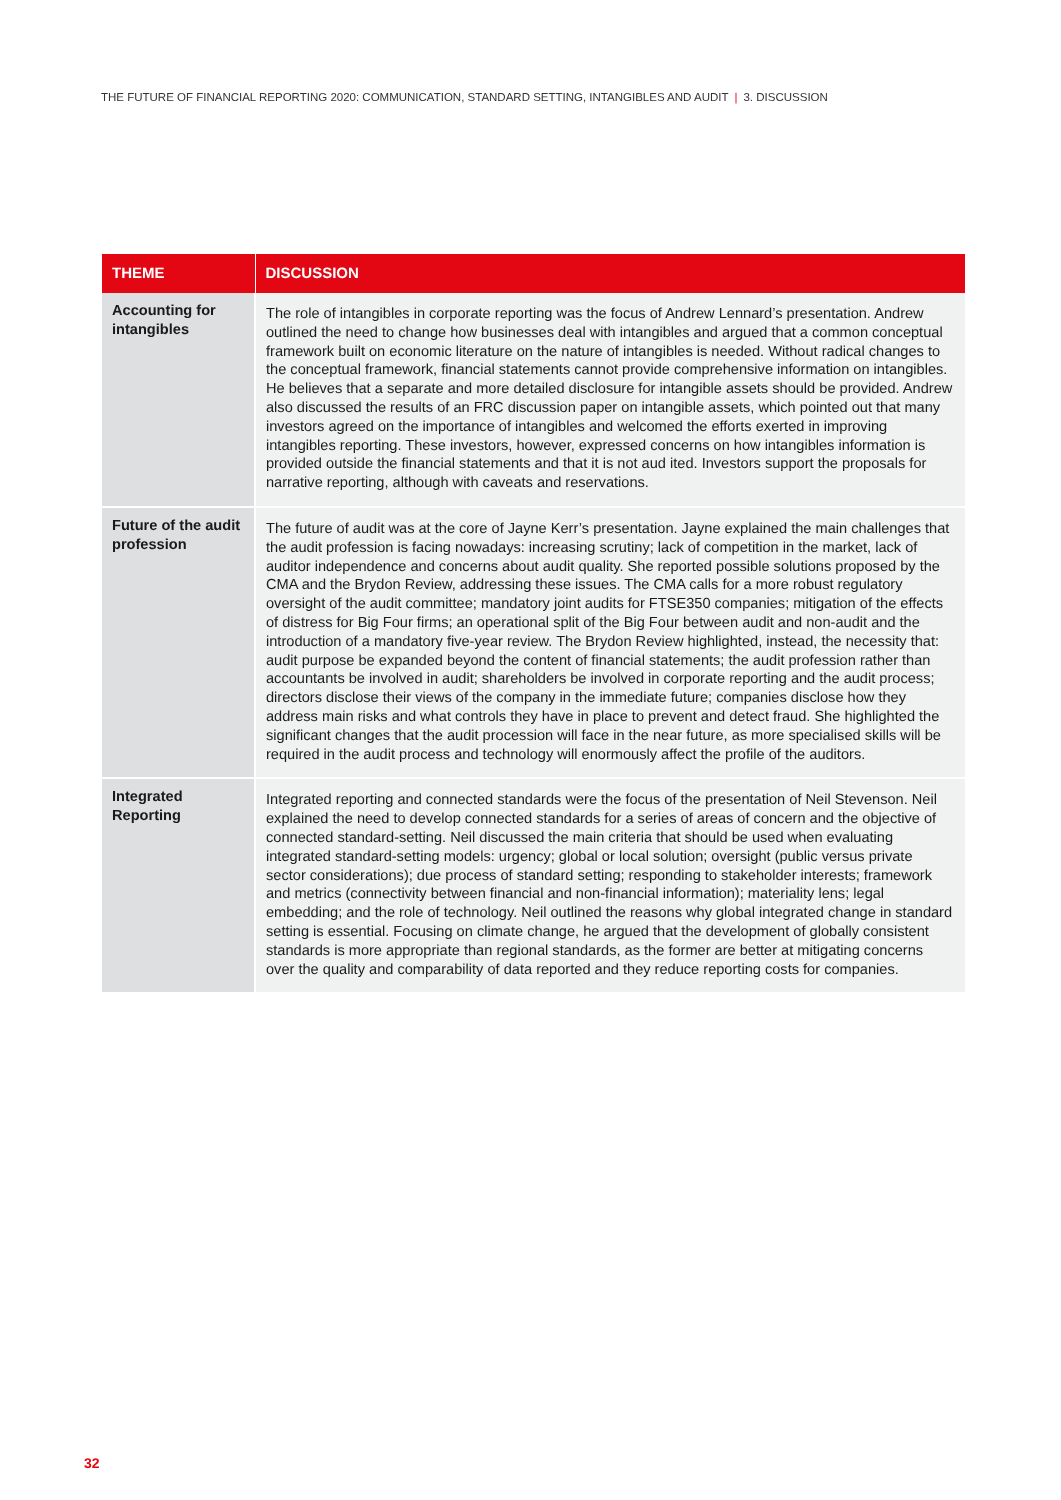THE FUTURE OF FINANCIAL REPORTING 2020: COMMUNICATION, STANDARD SETTING, INTANGIBLES AND AUDIT | 3. DISCUSSION
| THEME | DISCUSSION |
| --- | --- |
| Accounting for intangibles | The role of intangibles in corporate reporting was the focus of Andrew Lennard’s presentation. Andrew outlined the need to change how businesses deal with intangibles and argued that a common conceptual framework built on economic literature on the nature of intangibles is needed. Without radical changes to the conceptual framework, financial statements cannot provide comprehensive information on intangibles. He believes that a separate and more detailed disclosure for intangible assets should be provided. Andrew also discussed the results of an FRC discussion paper on intangible assets, which pointed out that many investors agreed on the importance of intangibles and welcomed the efforts exerted in improving intangibles reporting. These investors, however, expressed concerns on how intangibles information is provided outside the financial statements and that it is not aud ited. Investors support the proposals for narrative reporting, although with caveats and reservations. |
| Future of the audit profession | The future of audit was at the core of Jayne Kerr’s presentation. Jayne explained the main challenges that the audit profession is facing nowadays: increasing scrutiny; lack of competition in the market, lack of auditor independence and concerns about audit quality. She reported possible solutions proposed by the CMA and the Brydon Review, addressing these issues. The CMA calls for a more robust regulatory oversight of the audit committee; mandatory joint audits for FTSE350 companies; mitigation of the effects of distress for Big Four firms; an operational split of the Big Four between audit and non-audit and the introduction of a mandatory five-year review. The Brydon Review highlighted, instead, the necessity that: audit purpose be expanded beyond the content of financial statements; the audit profession rather than accountants be involved in audit; shareholders be involved in corporate reporting and the audit process; directors disclose their views of the company in the immediate future; companies disclose how they address main risks and what controls they have in place to prevent and detect fraud. She highlighted the significant changes that the audit procession will face in the near future, as more specialised skills will be required in the audit process and technology will enormously affect the profile of the auditors. |
| Integrated Reporting | Integrated reporting and connected standards were the focus of the presentation of Neil Stevenson. Neil explained the need to develop connected standards for a series of areas of concern and the objective of connected standard-setting. Neil discussed the main criteria that should be used when evaluating integrated standard-setting models: urgency; global or local solution; oversight (public versus private sector considerations); due process of standard setting; responding to stakeholder interests; framework and metrics (connectivity between financial and non-financial information); materiality lens; legal embedding; and the role of technology. Neil outlined the reasons why global integrated change in standard setting is essential. Focusing on climate change, he argued that the development of globally consistent standards is more appropriate than regional standards, as the former are better at mitigating concerns over the quality and comparability of data reported and they reduce reporting costs for companies. |
32